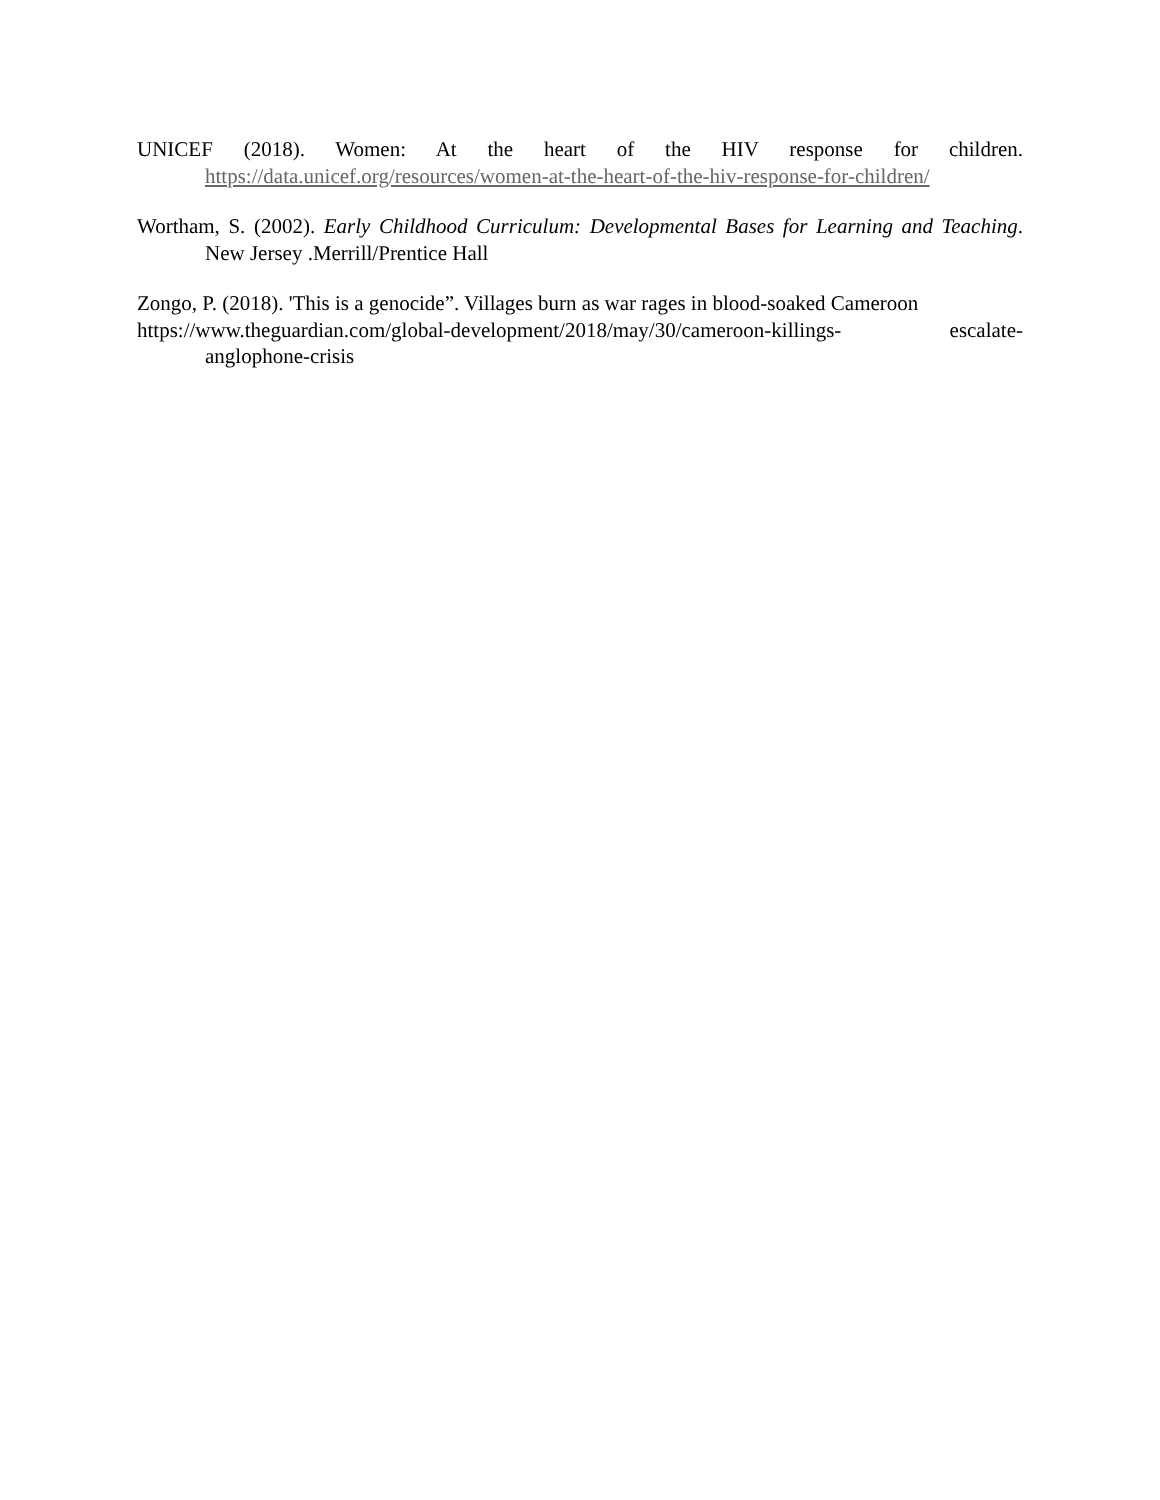UNICEF (2018). Women: At the heart of the HIV response for children. https://data.unicef.org/resources/women-at-the-heart-of-the-hiv-response-for-children/
Wortham, S. (2002). Early Childhood Curriculum: Developmental Bases for Learning and Teaching. New Jersey .Merrill/Prentice Hall
Zongo, P. (2018). 'This is a genocide”. Villages burn as war rages in blood-soaked Cameroon
https://www.theguardian.com/global-development/2018/may/30/cameroon-killings- escalate-anglophone-crisis